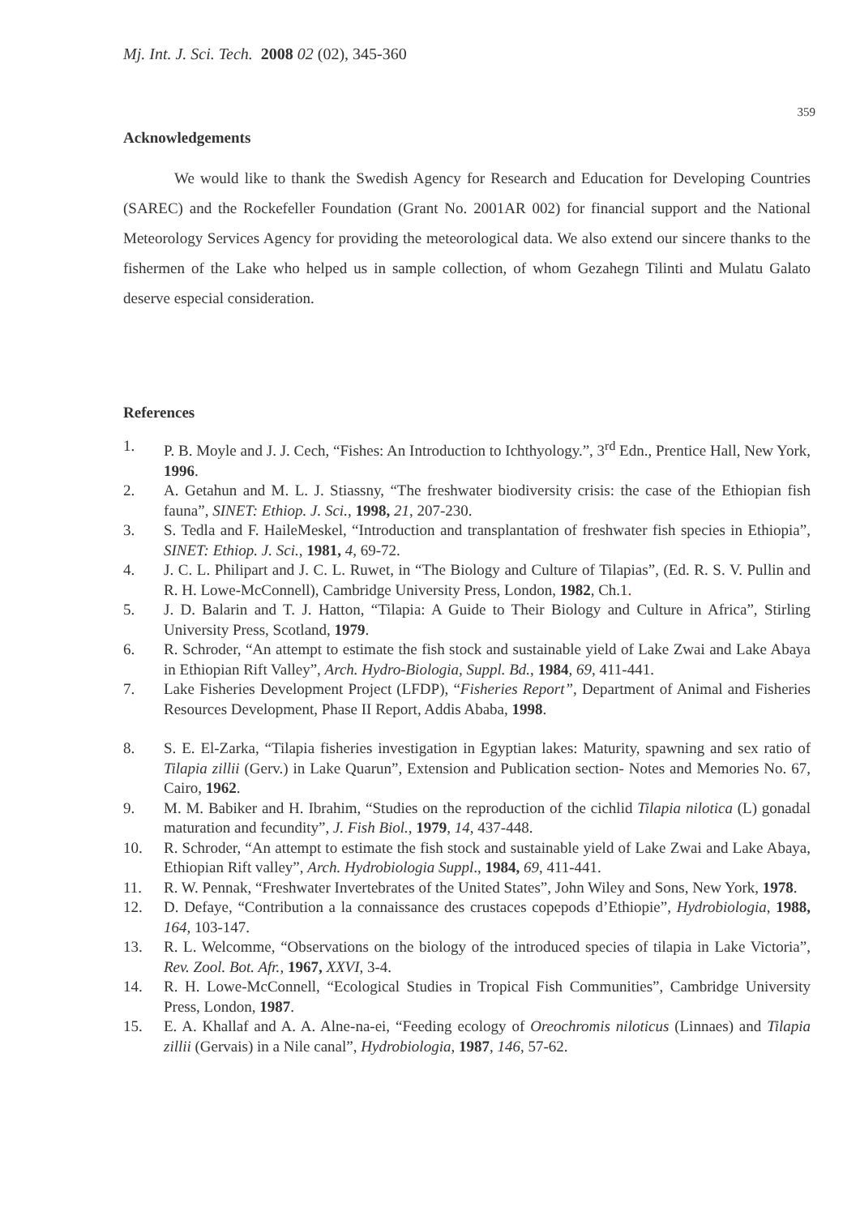Mj. Int. J. Sci. Tech. 2008 02 (02), 345-360
359
Acknowledgements
We would like to thank the Swedish Agency for Research and Education for Developing Countries (SAREC) and the Rockefeller Foundation (Grant No. 2001AR 002) for financial support and the National Meteorology Services Agency for providing the meteorological data. We also extend our sincere thanks to the fishermen of the Lake who helped us in sample collection, of whom Gezahegn Tilinti and Mulatu Galato deserve especial consideration.
References
1. P. B. Moyle and J. J. Cech, “Fishes: An Introduction to Ichthyology.”, 3<sup>rd</sup> Edn., Prentice Hall, New York, 1996.
2. A. Getahun and M. L. J. Stiassny, “The freshwater biodiversity crisis: the case of the Ethiopian fish fauna”, SINET: Ethiop. J. Sci., 1998, 21, 207-230.
3. S. Tedla and F. HaileMeskel, “Introduction and transplantation of freshwater fish species in Ethiopia”, SINET: Ethiop. J. Sci., 1981, 4, 69-72.
4. J. C. L. Philipart and J. C. L. Ruwet, in “The Biology and Culture of Tilapias”, (Ed. R. S. V. Pullin and R. H. Lowe-McConnell), Cambridge University Press, London, 1982, Ch.1.
5. J. D. Balarin and T. J. Hatton, “Tilapia: A Guide to Their Biology and Culture in Africa”, Stirling University Press, Scotland, 1979.
6. R. Schroder, “An attempt to estimate the fish stock and sustainable yield of Lake Zwai and Lake Abaya in Ethiopian Rift Valley”, Arch. Hydro-Biologia, Suppl. Bd., 1984, 69, 411-441.
7. Lake Fisheries Development Project (LFDP), “Fisheries Report”, Department of Animal and Fisheries Resources Development, Phase II Report, Addis Ababa, 1998.
8. S. E. El-Zarka, “Tilapia fisheries investigation in Egyptian lakes: Maturity, spawning and sex ratio of Tilapia zillii (Gerv.) in Lake Quarun”, Extension and Publication section- Notes and Memories No. 67, Cairo, 1962.
9. M. M. Babiker and H. Ibrahim, “Studies on the reproduction of the cichlid Tilapia nilotica (L) gonadal maturation and fecundity”, J. Fish Biol., 1979, 14, 437-448.
10. R. Schroder, “An attempt to estimate the fish stock and sustainable yield of Lake Zwai and Lake Abaya, Ethiopian Rift valley”, Arch. Hydrobiologia Suppl., 1984, 69, 411-441.
11. R. W. Pennak, “Freshwater Invertebrates of the United States”, John Wiley and Sons, New York, 1978.
12. D. Defaye, “Contribution a la connaissance des crustaces copepods d’Ethiopie”, Hydrobiologia, 1988, 164, 103-147.
13. R. L. Welcomme, “Observations on the biology of the introduced species of tilapia in Lake Victoria”, Rev. Zool. Bot. Afr., 1967, XXVI, 3-4.
14. R. H. Lowe-McConnell, “Ecological Studies in Tropical Fish Communities”, Cambridge University Press, London, 1987.
15. E. A. Khallaf and A. A. Alne-na-ei, “Feeding ecology of Oreochromis niloticus (Linnaes) and Tilapia zillii (Gervais) in a Nile canal”, Hydrobiologia, 1987, 146, 57-62.